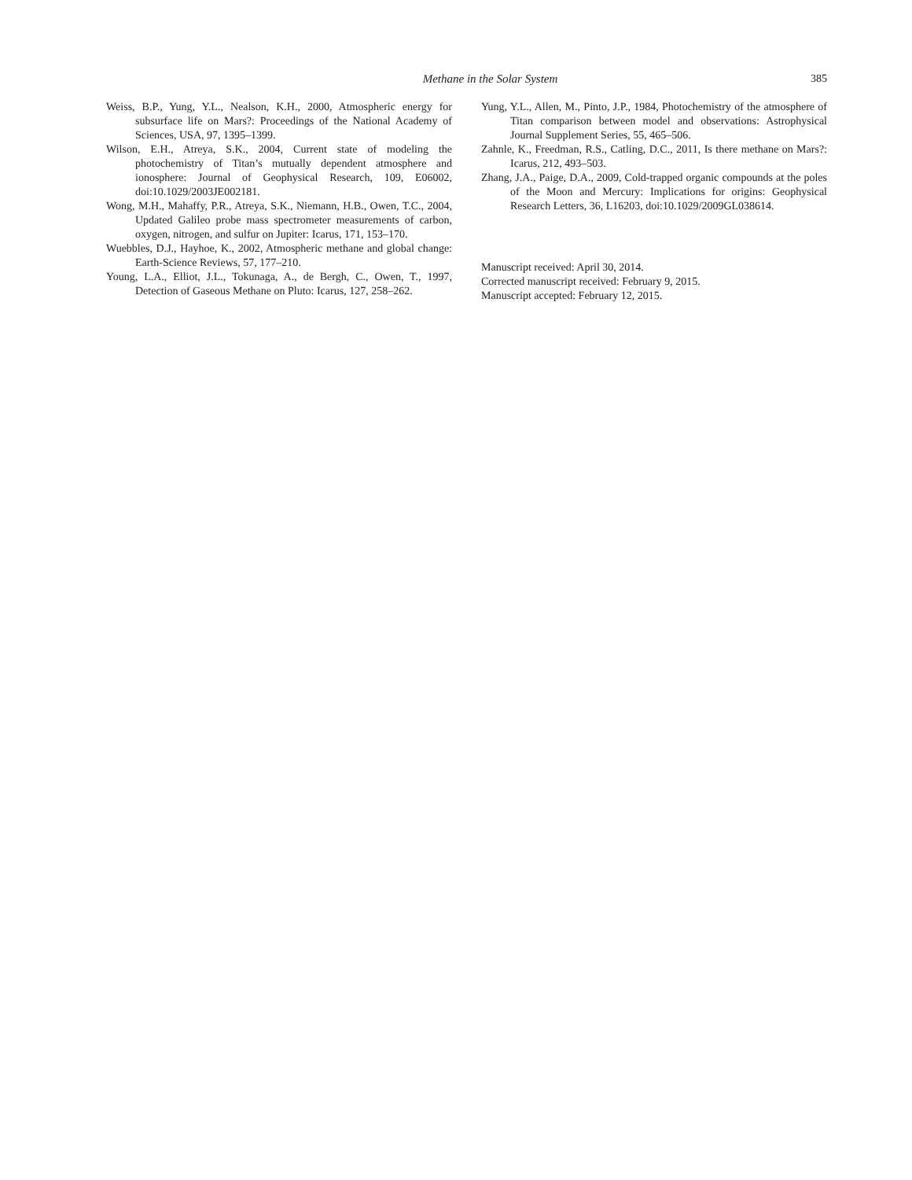Methane in the Solar System
385
Weiss, B.P., Yung, Y.L., Nealson, K.H., 2000, Atmospheric energy for subsurface life on Mars?: Proceedings of the National Academy of Sciences, USA, 97, 1395–1399.
Wilson, E.H., Atreya, S.K., 2004, Current state of modeling the photochemistry of Titan’s mutually dependent atmosphere and ionosphere: Journal of Geophysical Research, 109, E06002, doi:10.1029/2003JE002181.
Wong, M.H., Mahaffy, P.R., Atreya, S.K., Niemann, H.B., Owen, T.C., 2004, Updated Galileo probe mass spectrometer measurements of carbon, oxygen, nitrogen, and sulfur on Jupiter: Icarus, 171, 153–170.
Wuebbles, D.J., Hayhoe, K., 2002, Atmospheric methane and global change: Earth-Science Reviews, 57, 177–210.
Young, L.A., Elliot, J.L., Tokunaga, A., de Bergh, C., Owen, T., 1997, Detection of Gaseous Methane on Pluto: Icarus, 127, 258–262.
Yung, Y.L., Allen, M., Pinto, J.P., 1984, Photochemistry of the atmosphere of Titan comparison between model and observations: Astrophysical Journal Supplement Series, 55, 465–506.
Zahnle, K., Freedman, R.S., Catling, D.C., 2011, Is there methane on Mars?: Icarus, 212, 493–503.
Zhang, J.A., Paige, D.A., 2009, Cold-trapped organic compounds at the poles of the Moon and Mercury: Implications for origins: Geophysical Research Letters, 36, L16203, doi:10.1029/2009GL038614.
Manuscript received: April 30, 2014.
Corrected manuscript received: February 9, 2015.
Manuscript accepted: February 12, 2015.